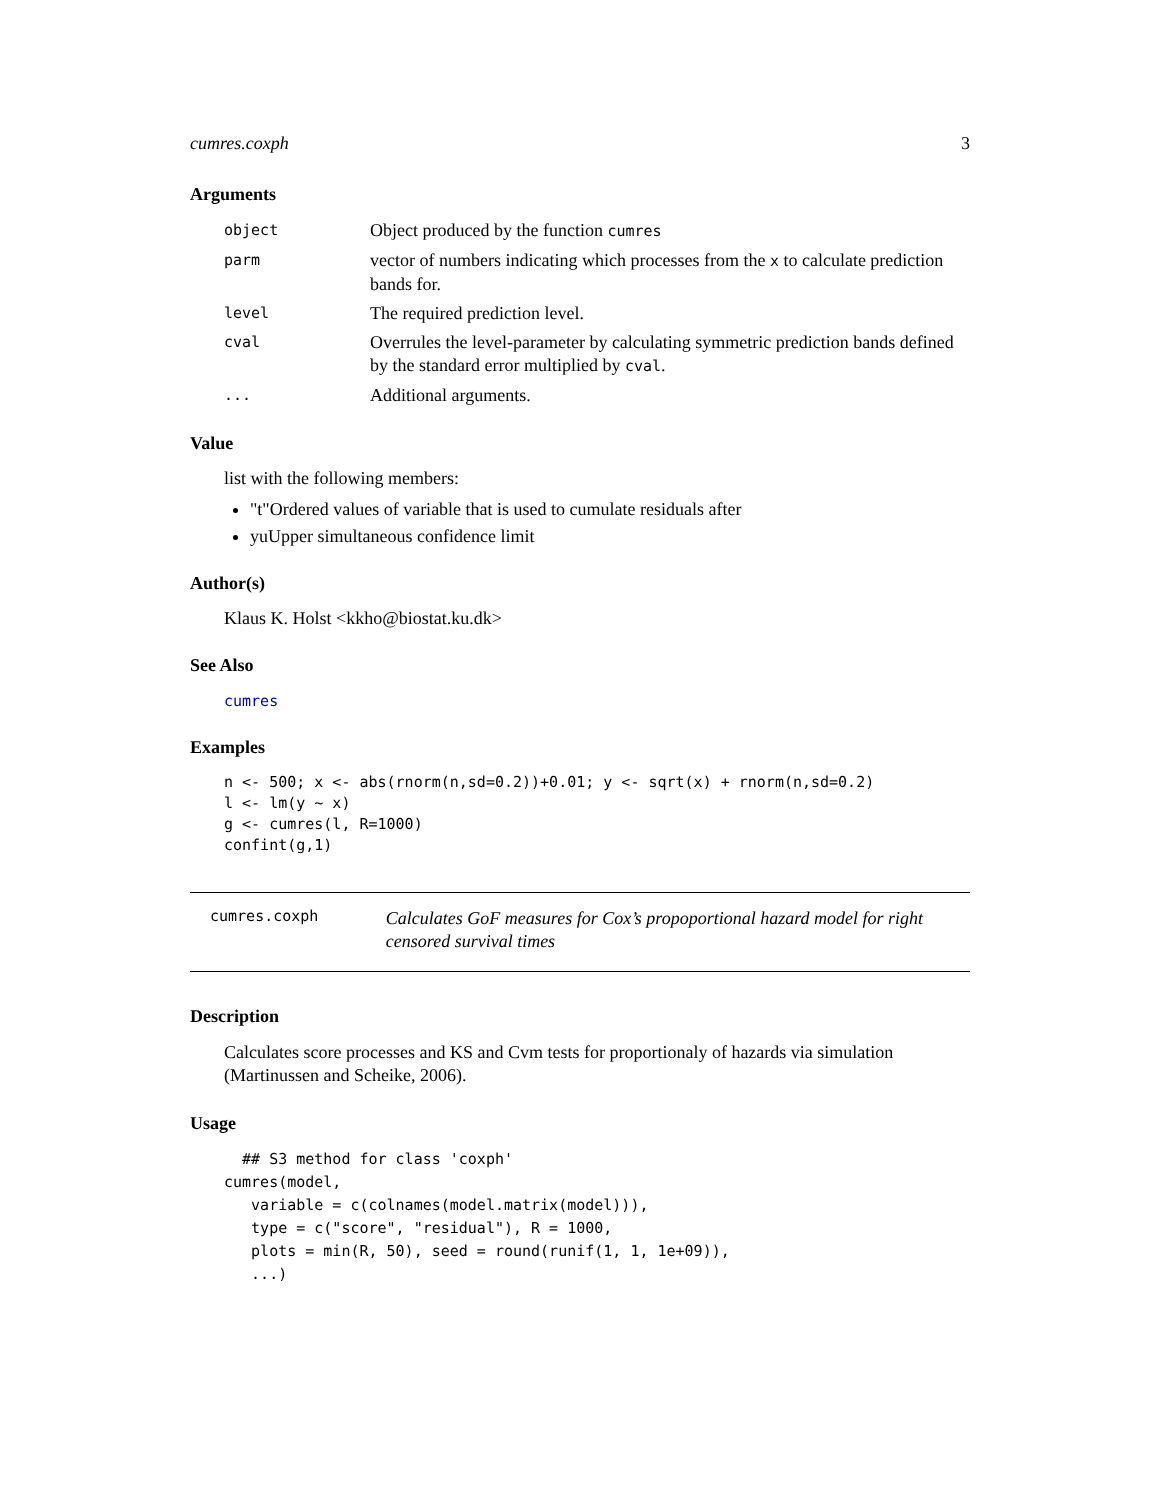cumres.coxph 3
Arguments
object
Object produced by the function cumres
parm
vector of numbers indicating which processes from the x to calculate prediction bands for.
level
The required prediction level.
cval
Overrules the level-parameter by calculating symmetric prediction bands defined by the standard error multiplied by cval.
...
Additional arguments.
Value
list with the following members:
"t"Ordered values of variable that is used to cumulate residuals after
yuUpper simultaneous confidence limit
Author(s)
Klaus K. Holst <kkho@biostat.ku.dk>
See Also
cumres
Examples
n <- 500; x <- abs(rnorm(n,sd=0.2))+0.01; y <- sqrt(x) + rnorm(n,sd=0.2)
l <- lm(y ~ x)
g <- cumres(l, R=1000)
confint(g,1)
cumres.coxph
Calculates GoF measures for Cox’s propoportional hazard model for right censored survival times
Description
Calculates score processes and KS and Cvm tests for proportionaly of hazards via simulation (Martinussen and Scheike, 2006).
Usage
  ## S3 method for class 'coxph'
cumres(model,
   variable = c(colnames(model.matrix(model))),
   type = c("score", "residual"), R = 1000,
   plots = min(R, 50), seed = round(runif(1, 1, 1e+09)),
   ...)